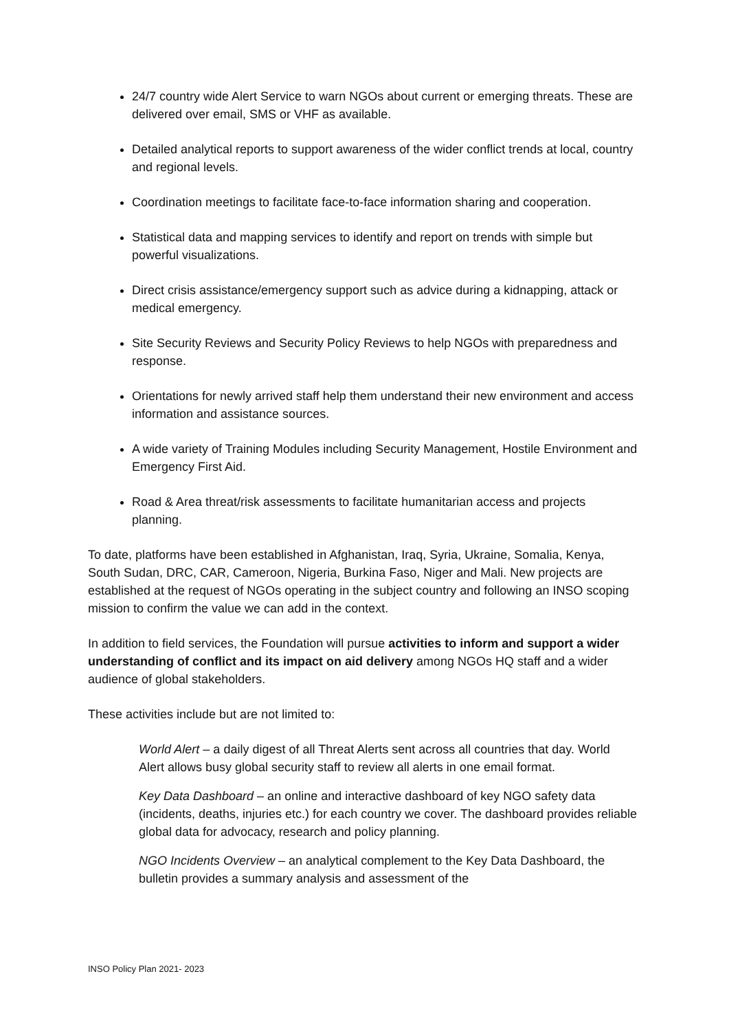24/7 country wide Alert Service to warn NGOs about current or emerging threats. These are delivered over email, SMS or VHF as available.
Detailed analytical reports to support awareness of the wider conflict trends at local, country and regional levels.
Coordination meetings to facilitate face-to-face information sharing and cooperation.
Statistical data and mapping services to identify and report on trends with simple but powerful visualizations.
Direct crisis assistance/emergency support such as advice during a kidnapping, attack or medical emergency.
Site Security Reviews and Security Policy Reviews to help NGOs with preparedness and response.
Orientations for newly arrived staff help them understand their new environment and access information and assistance sources.
A wide variety of Training Modules including Security Management, Hostile Environment and Emergency First Aid.
Road & Area threat/risk assessments to facilitate humanitarian access and projects planning.
To date, platforms have been established in Afghanistan, Iraq, Syria, Ukraine, Somalia, Kenya, South Sudan, DRC, CAR, Cameroon, Nigeria, Burkina Faso, Niger and Mali. New projects are established at the request of NGOs operating in the subject country and following an INSO scoping mission to confirm the value we can add in the context.
In addition to field services, the Foundation will pursue activities to inform and support a wider understanding of conflict and its impact on aid delivery among NGOs HQ staff and a wider audience of global stakeholders.
These activities include but are not limited to:
World Alert – a daily digest of all Threat Alerts sent across all countries that day. World Alert allows busy global security staff to review all alerts in one email format.
Key Data Dashboard – an online and interactive dashboard of key NGO safety data (incidents, deaths, injuries etc.) for each country we cover. The dashboard provides reliable global data for advocacy, research and policy planning.
NGO Incidents Overview – an analytical complement to the Key Data Dashboard, the bulletin provides a summary analysis and assessment of the
INSO Policy Plan 2021- 2023